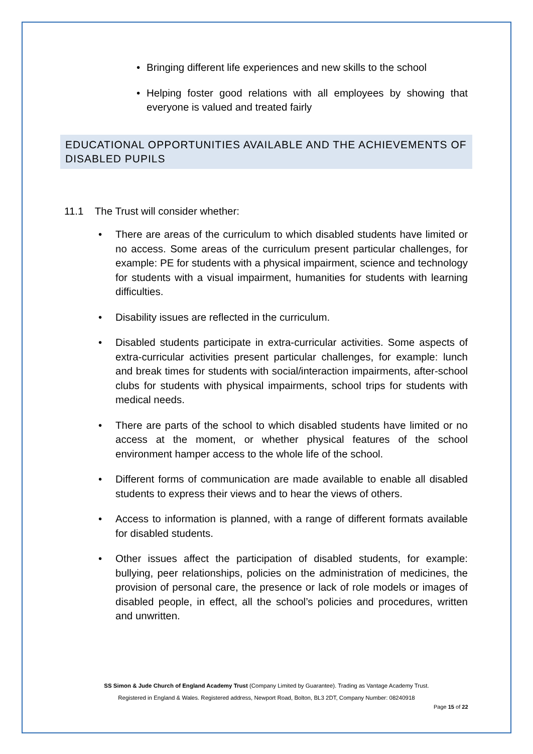• Bringing different life experiences and new skills to the school
• Helping foster good relations with all employees by showing that everyone is valued and treated fairly
EDUCATIONAL OPPORTUNITIES AVAILABLE AND THE ACHIEVEMENTS OF DISABLED PUPILS
11.1 The Trust will consider whether:
• There are areas of the curriculum to which disabled students have limited or no access. Some areas of the curriculum present particular challenges, for example: PE for students with a physical impairment, science and technology for students with a visual impairment, humanities for students with learning difficulties.
• Disability issues are reflected in the curriculum.
• Disabled students participate in extra-curricular activities. Some aspects of extra-curricular activities present particular challenges, for example: lunch and break times for students with social/interaction impairments, after-school clubs for students with physical impairments, school trips for students with medical needs.
• There are parts of the school to which disabled students have limited or no access at the moment, or whether physical features of the school environment hamper access to the whole life of the school.
• Different forms of communication are made available to enable all disabled students to express their views and to hear the views of others.
• Access to information is planned, with a range of different formats available for disabled students.
• Other issues affect the participation of disabled students, for example: bullying, peer relationships, policies on the administration of medicines, the provision of personal care, the presence or lack of role models or images of disabled people, in effect, all the school’s policies and procedures, written and unwritten.
SS Simon & Jude Church of England Academy Trust (Company Limited by Guarantee). Trading as Vantage Academy Trust.
Registered in England & Wales. Registered address, Newport Road, Bolton, BL3 2DT, Company Number: 08240918
Page 15 of 22